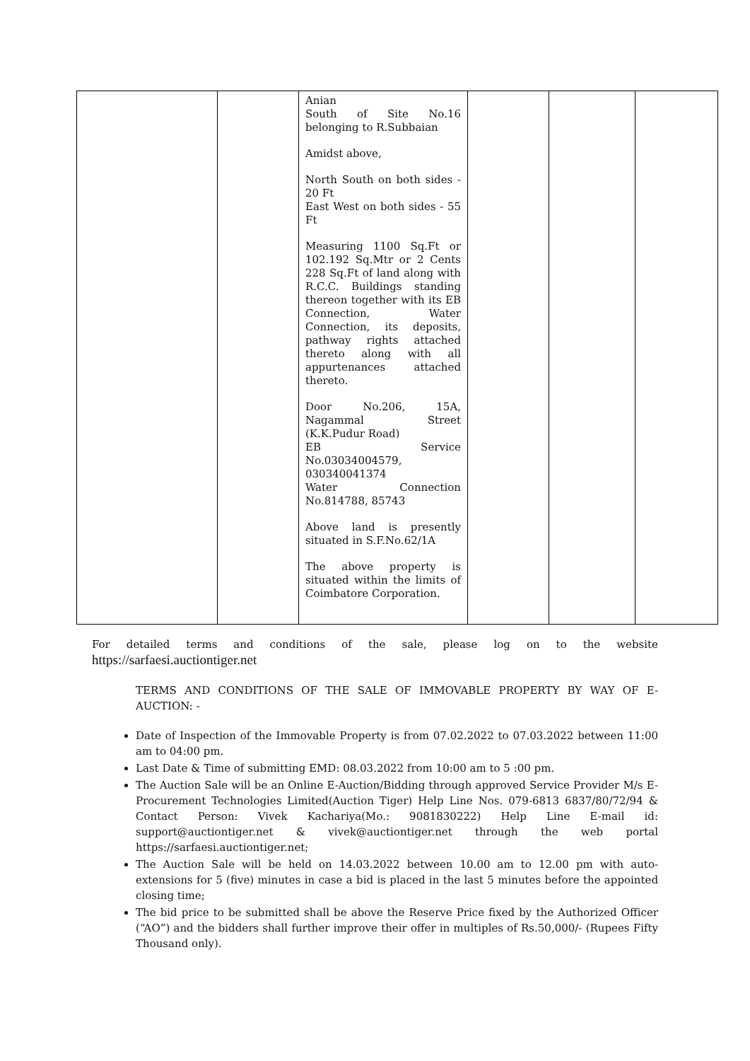| | | Anian South of Site No.16 belonging to R.Subbaian Amidst above, North South on both sides - 20 Ft East West on both sides - 55 Ft Measuring 1100 Sq.Ft or 102.192 Sq.Mtr or 2 Cents 228 Sq.Ft of land along with R.C.C. Buildings standing thereon together with its EB Connection, Water Connection, its deposits, pathway rights attached thereto along with all appurtenances attached thereto. Door No.206, 15A, Nagammal Street (K.K.Pudur Road) EB Service No.03034004579, 030340041374 Water Connection No.814788, 85743 Above land is presently situated in S.F.No.62/1A The above property is situated within the limits of Coimbatore Corporation. | | | |
For detailed terms and conditions of the sale, please log on to the website https://sarfaesi.auctiontiger.net
TERMS AND CONDITIONS OF THE SALE OF IMMOVABLE PROPERTY BY WAY OF E-AUCTION: -
Date of Inspection of the Immovable Property is from 07.02.2022 to 07.03.2022 between 11:00 am to 04:00 pm.
Last Date & Time of submitting EMD: 08.03.2022 from 10:00 am to 5 :00 pm.
The Auction Sale will be an Online E-Auction/Bidding through approved Service Provider M/s E- Procurement Technologies Limited(Auction Tiger) Help Line Nos. 079-6813 6837/80/72/94 & Contact Person: Vivek Kachariya(Mo.: 9081830222) Help Line E-mail id: support@auctiontiger.net & vivek@auctiontiger.net through the web portal https://sarfaesi.auctiontiger.net;
The Auction Sale will be held on 14.03.2022 between 10.00 am to 12.00 pm with auto-extensions for 5 (five) minutes in case a bid is placed in the last 5 minutes before the appointed closing time;
The bid price to be submitted shall be above the Reserve Price fixed by the Authorized Officer (“AO”) and the bidders shall further improve their offer in multiples of Rs.50,000/- (Rupees Fifty Thousand only).